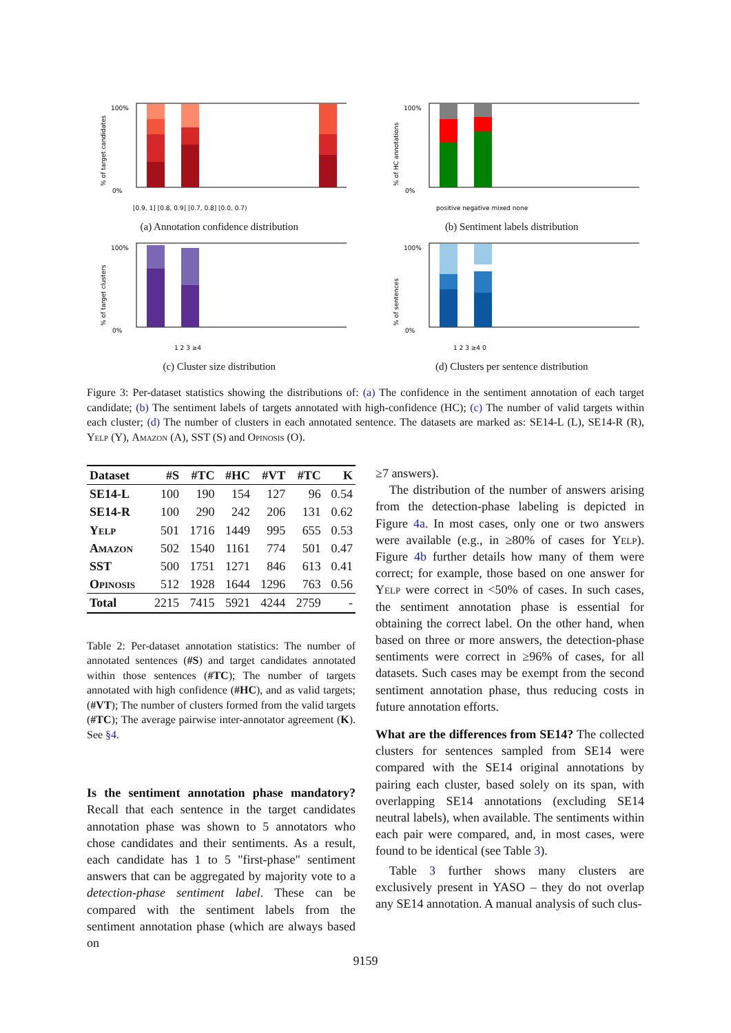% of target candidates
100%
0%
[0.9, 1] [0.8, 0.9] [0.7, 0.8] [0.0, 0.7)
(a) Annotation confidence distribution
% of HC annotations
100%
0%
positive negative mixed none
(b) Sentiment labels distribution
% of target clusters
100%
0%
1 2 3 ≥4
(c) Cluster size distribution
% of sentences
100%
0%
1 2 3 ≥4 0
(d) Clusters per sentence distribution
Figure 3: Per-dataset statistics showing the distributions of: (a) The confidence in the sentiment annotation of each target candidate; (b) The sentiment labels of targets annotated with high-confidence (HC); (c) The number of valid targets within each cluster; (d) The number of clusters in each annotated sentence. The datasets are marked as: SE14-L (L), SE14-R (R), Yelp (Y), Amazon (A), SST (S) and Opinosis (O).
| Dataset | #S | #TC | #HC | #VT | #TC | K |
| --- | --- | --- | --- | --- | --- | --- |
| SE14-L | 100 | 190 | 154 | 127 | 96 | 0.54 |
| SE14-R | 100 | 290 | 242 | 206 | 131 | 0.62 |
| Yelp | 501 | 1716 | 1449 | 995 | 655 | 0.53 |
| Amazon | 502 | 1540 | 1161 | 774 | 501 | 0.47 |
| SST | 500 | 1751 | 1271 | 846 | 613 | 0.41 |
| Opinosis | 512 | 1928 | 1644 | 1296 | 763 | 0.56 |
| Total | 2215 | 7415 | 5921 | 4244 | 2759 | - |
Table 2: Per-dataset annotation statistics: The number of annotated sentences (#S) and target candidates annotated within those sentences (#TC); The number of targets annotated with high confidence (#HC), and as valid targets; (#VT); The number of clusters formed from the valid targets (#TC); The average pairwise inter-annotator agreement (K). See §4.
Is the sentiment annotation phase mandatory? Recall that each sentence in the target candidates annotation phase was shown to 5 annotators who chose candidates and their sentiments. As a result, each candidate has 1 to 5 "first-phase" sentiment answers that can be aggregated by majority vote to a detection-phase sentiment label. These can be compared with the sentiment labels from the sentiment annotation phase (which are always based on
≥7 answers).
The distribution of the number of answers arising from the detection-phase labeling is depicted in Figure 4a. In most cases, only one or two answers were available (e.g., in ≥80% of cases for Yelp). Figure 4b further details how many of them were correct; for example, those based on one answer for Yelp were correct in <50% of cases. In such cases, the sentiment annotation phase is essential for obtaining the correct label. On the other hand, when based on three or more answers, the detection-phase sentiments were correct in ≥96% of cases, for all datasets. Such cases may be exempt from the second sentiment annotation phase, thus reducing costs in future annotation efforts.
What are the differences from SE14? The collected clusters for sentences sampled from SE14 were compared with the SE14 original annotations by pairing each cluster, based solely on its span, with overlapping SE14 annotations (excluding SE14 neutral labels), when available. The sentiments within each pair were compared, and, in most cases, were found to be identical (see Table 3).
Table 3 further shows many clusters are exclusively present in YASO – they do not overlap any SE14 annotation. A manual analysis of such clus-
9159